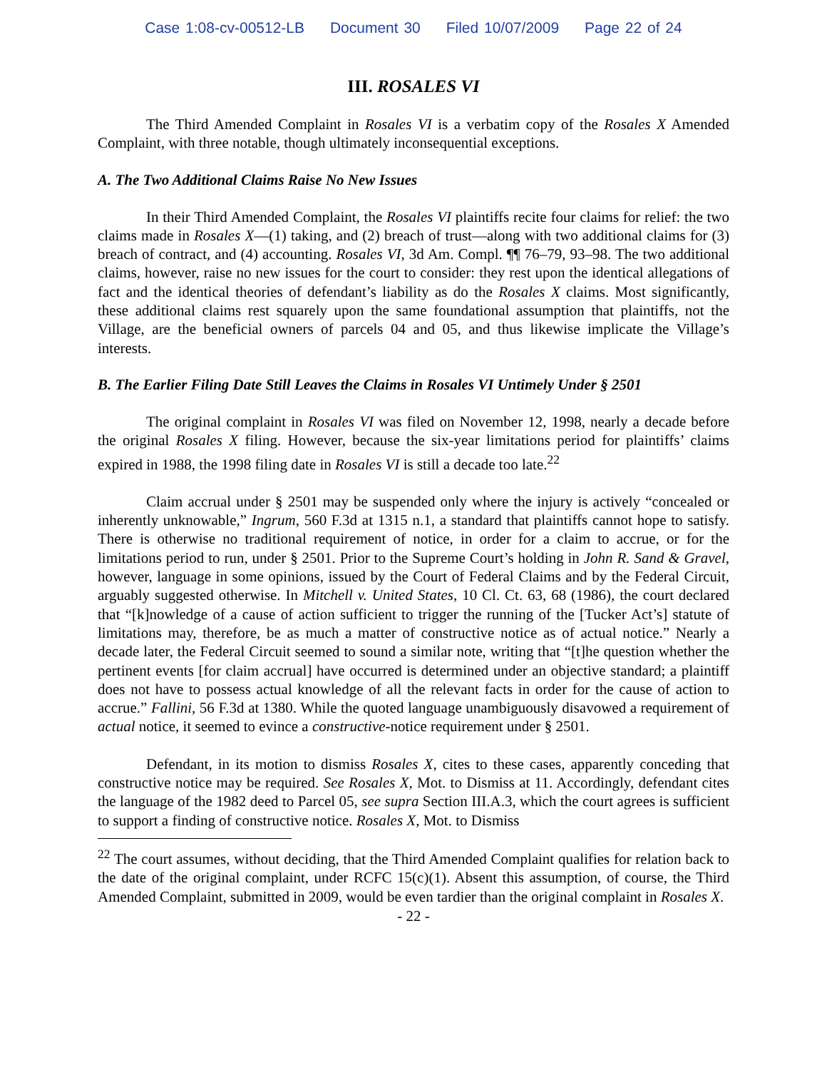Case 1:08-cv-00512-LB Document 30 Filed 10/07/2009 Page 22 of 24
III. ROSALES VI
The Third Amended Complaint in Rosales VI is a verbatim copy of the Rosales X Amended Complaint, with three notable, though ultimately inconsequential exceptions.
A. The Two Additional Claims Raise No New Issues
In their Third Amended Complaint, the Rosales VI plaintiffs recite four claims for relief: the two claims made in Rosales X—(1) taking, and (2) breach of trust—along with two additional claims for (3) breach of contract, and (4) accounting. Rosales VI, 3d Am. Compl. ¶¶ 76–79, 93–98. The two additional claims, however, raise no new issues for the court to consider: they rest upon the identical allegations of fact and the identical theories of defendant’s liability as do the Rosales X claims. Most significantly, these additional claims rest squarely upon the same foundational assumption that plaintiffs, not the Village, are the beneficial owners of parcels 04 and 05, and thus likewise implicate the Village’s interests.
B. The Earlier Filing Date Still Leaves the Claims in Rosales VI Untimely Under § 2501
The original complaint in Rosales VI was filed on November 12, 1998, nearly a decade before the original Rosales X filing. However, because the six-year limitations period for plaintiffs’ claims expired in 1988, the 1998 filing date in Rosales VI is still a decade too late.<sup>22</sup>
Claim accrual under § 2501 may be suspended only where the injury is actively “concealed or inherently unknowable,” Ingrum, 560 F.3d at 1315 n.1, a standard that plaintiffs cannot hope to satisfy. There is otherwise no traditional requirement of notice, in order for a claim to accrue, or for the limitations period to run, under § 2501. Prior to the Supreme Court’s holding in John R. Sand & Gravel, however, language in some opinions, issued by the Court of Federal Claims and by the Federal Circuit, arguably suggested otherwise. In Mitchell v. United States, 10 Cl. Ct. 63, 68 (1986), the court declared that “[k]nowledge of a cause of action sufficient to trigger the running of the [Tucker Act’s] statute of limitations may, therefore, be as much a matter of constructive notice as of actual notice.” Nearly a decade later, the Federal Circuit seemed to sound a similar note, writing that “[t]he question whether the pertinent events [for claim accrual] have occurred is determined under an objective standard; a plaintiff does not have to possess actual knowledge of all the relevant facts in order for the cause of action to accrue.” Fallini, 56 F.3d at 1380. While the quoted language unambiguously disavowed a requirement of actual notice, it seemed to evince a constructive-notice requirement under § 2501.
Defendant, in its motion to dismiss Rosales X, cites to these cases, apparently conceding that constructive notice may be required. See Rosales X, Mot. to Dismiss at 11. Accordingly, defendant cites the language of the 1982 deed to Parcel 05, see supra Section III.A.3, which the court agrees is sufficient to support a finding of constructive notice. Rosales X, Mot. to Dismiss
<sup>22</sup> The court assumes, without deciding, that the Third Amended Complaint qualifies for relation back to the date of the original complaint, under RCFC 15(c)(1). Absent this assumption, of course, the Third Amended Complaint, submitted in 2009, would be even tardier than the original complaint in Rosales X.
- 22 -